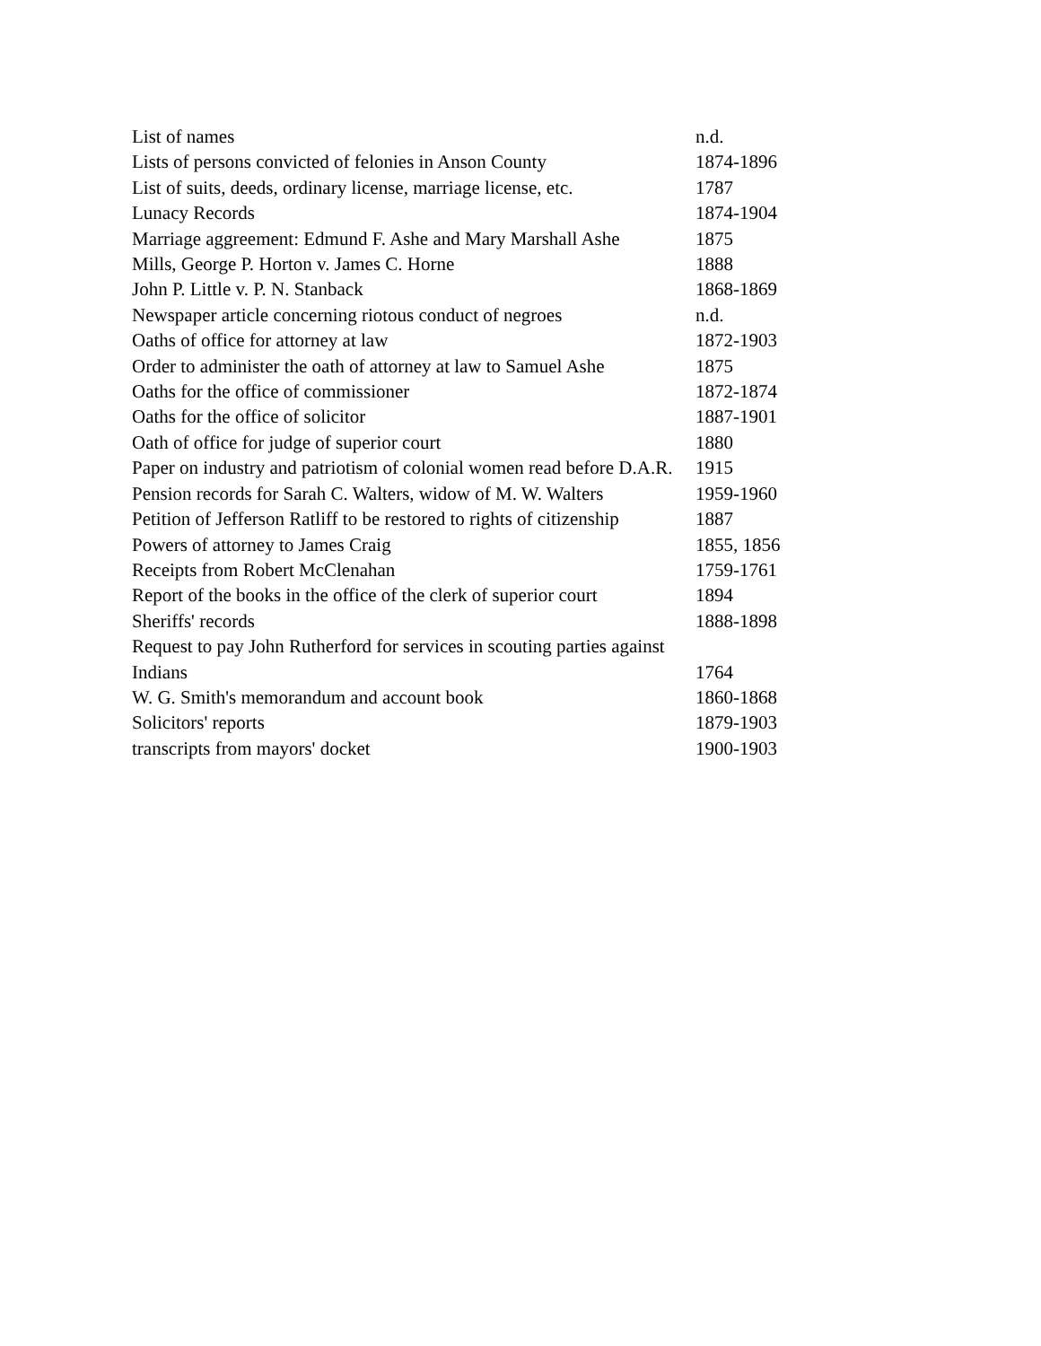| List of names | n.d. |
| Lists of persons convicted of felonies in Anson County | 1874-1896 |
| List of suits, deeds, ordinary license, marriage license, etc. | 1787 |
| Lunacy Records | 1874-1904 |
| Marriage aggreement: Edmund F. Ashe and Mary Marshall Ashe | 1875 |
| Mills, George P. Horton v. James C. Horne | 1888 |
| John P. Little v. P. N. Stanback | 1868-1869 |
| Newspaper article concerning riotous conduct of negroes | n.d. |
| Oaths of office for attorney at law | 1872-1903 |
| Order to administer the oath of attorney at law to Samuel Ashe | 1875 |
| Oaths for the office of commissioner | 1872-1874 |
| Oaths for the office of solicitor | 1887-1901 |
| Oath of office for judge of superior court | 1880 |
| Paper on industry and patriotism of colonial women read before D.A.R. | 1915 |
| Pension records for Sarah C. Walters, widow of M. W. Walters | 1959-1960 |
| Petition of Jefferson Ratliff to be restored to rights of citizenship | 1887 |
| Powers of attorney to James Craig | 1855, 1856 |
| Receipts from Robert McClenahan | 1759-1761 |
| Report of the books in the office of the clerk of superior court | 1894 |
| Sheriffs' records | 1888-1898 |
| Request to pay John Rutherford for services in scouting parties against Indians | 1764 |
| W. G. Smith's memorandum and account book | 1860-1868 |
| Solicitors' reports | 1879-1903 |
| transcripts from mayors' docket | 1900-1903 |